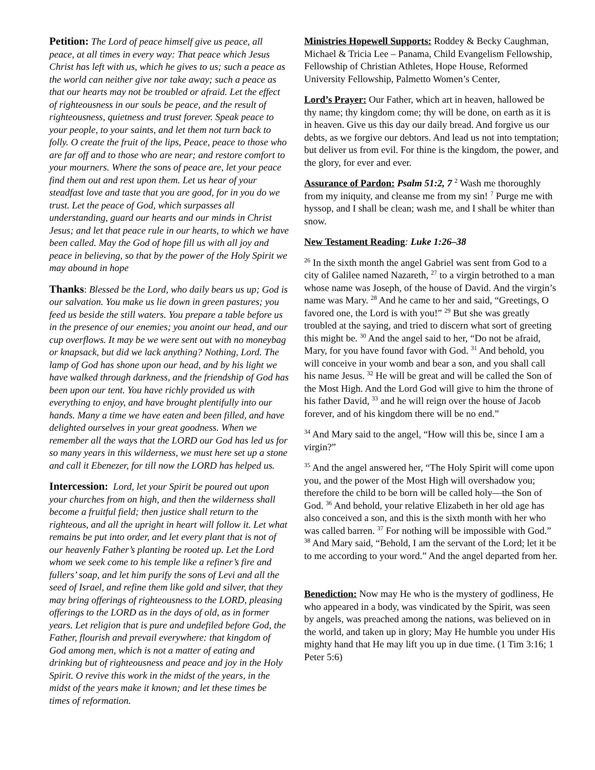Petition: The Lord of peace himself give us peace, all peace, at all times in every way: That peace which Jesus Christ has left with us, which he gives to us; such a peace as the world can neither give nor take away; such a peace as that our hearts may not be troubled or afraid. Let the effect of righteousness in our souls be peace, and the result of righteousness, quietness and trust forever. Speak peace to your people, to your saints, and let them not turn back to folly. O create the fruit of the lips, Peace, peace to those who are far off and to those who are near; and restore comfort to your mourners. Where the sons of peace are, let your peace find them out and rest upon them. Let us hear of your steadfast love and taste that you are good, for in you do we trust. Let the peace of God, which surpasses all understanding, guard our hearts and our minds in Christ Jesus; and let that peace rule in our hearts, to which we have been called. May the God of hope fill us with all joy and peace in believing, so that by the power of the Holy Spirit we may abound in hope
Thanks: Blessed be the Lord, who daily bears us up; God is our salvation. You make us lie down in green pastures; you feed us beside the still waters. You prepare a table before us in the presence of our enemies; you anoint our head, and our cup overflows. It may be we were sent out with no moneybag or knapsack, but did we lack anything? Nothing, Lord. The lamp of God has shone upon our head, and by his light we have walked through darkness, and the friendship of God has been upon our tent. You have richly provided us with everything to enjoy, and have brought plentifully into our hands. Many a time we have eaten and been filled, and have delighted ourselves in your great goodness. When we remember all the ways that the LORD our God has led us for so many years in this wilderness, we must here set up a stone and call it Ebenezer, for till now the LORD has helped us.
Intercession: Lord, let your Spirit be poured out upon your churches from on high, and then the wilderness shall become a fruitful field; then justice shall return to the righteous, and all the upright in heart will follow it. Let what remains be put into order, and let every plant that is not of our heavenly Father’s planting be rooted up. Let the Lord whom we seek come to his temple like a refiner’s fire and fullers’ soap, and let him purify the sons of Levi and all the seed of Israel, and refine them like gold and silver, that they may bring offerings of righteousness to the LORD, pleasing offerings to the LORD as in the days of old, as in former years. Let religion that is pure and undefiled before God, the Father, flourish and prevail everywhere: that kingdom of God among men, which is not a matter of eating and drinking but of righteousness and peace and joy in the Holy Spirit. O revive this work in the midst of the years, in the midst of the years make it known; and let these times be times of reformation.
Ministries Hopewell Supports: Roddey & Becky Caughman, Michael & Tricia Lee – Panama, Child Evangelism Fellowship, Fellowship of Christian Athletes, Hope House, Reformed University Fellowship, Palmetto Women’s Center,
Lord’s Prayer: Our Father, which art in heaven, hallowed be thy name; thy kingdom come; thy will be done, on earth as it is in heaven. Give us this day our daily bread. And forgive us our debts, as we forgive our debtors. And lead us not into temptation; but deliver us from evil. For thine is the kingdom, the power, and the glory, for ever and ever.
Assurance of Pardon: Psalm 51:2, 7 <sup>2</sup> Wash me thoroughly from my iniquity, and cleanse me from my sin! <sup>7</sup> Purge me with hyssop, and I shall be clean; wash me, and I shall be whiter than snow.
New Testament Reading: Luke 1:26–38
<sup>26</sup> In the sixth month the angel Gabriel was sent from God to a city of Galilee named Nazareth, <sup>27</sup> to a virgin betrothed to a man whose name was Joseph, of the house of David. And the virgin’s name was Mary. <sup>28</sup> And he came to her and said, “Greetings, O favored one, the Lord is with you!” <sup>29</sup> But she was greatly troubled at the saying, and tried to discern what sort of greeting this might be. <sup>30</sup> And the angel said to her, “Do not be afraid, Mary, for you have found favor with God. <sup>31</sup> And behold, you will conceive in your womb and bear a son, and you shall call his name Jesus. <sup>32</sup> He will be great and will be called the Son of the Most High. And the Lord God will give to him the throne of his father David, <sup>33</sup> and he will reign over the house of Jacob forever, and of his kingdom there will be no end.”
<sup>34</sup> And Mary said to the angel, “How will this be, since I am a virgin?”
<sup>35</sup> And the angel answered her, “The Holy Spirit will come upon you, and the power of the Most High will overshadow you; therefore the child to be born will be called holy—the Son of God. <sup>36</sup> And behold, your relative Elizabeth in her old age has also conceived a son, and this is the sixth month with her who was called barren. <sup>37</sup> For nothing will be impossible with God.” <sup>38</sup> And Mary said, “Behold, I am the servant of the Lord; let it be to me according to your word.” And the angel departed from her.
Benediction: Now may He who is the mystery of godliness, He who appeared in a body, was vindicated by the Spirit, was seen by angels, was preached among the nations, was believed on in the world, and taken up in glory; May He humble you under His mighty hand that He may lift you up in due time. (1 Tim 3:16; 1 Peter 5:6)